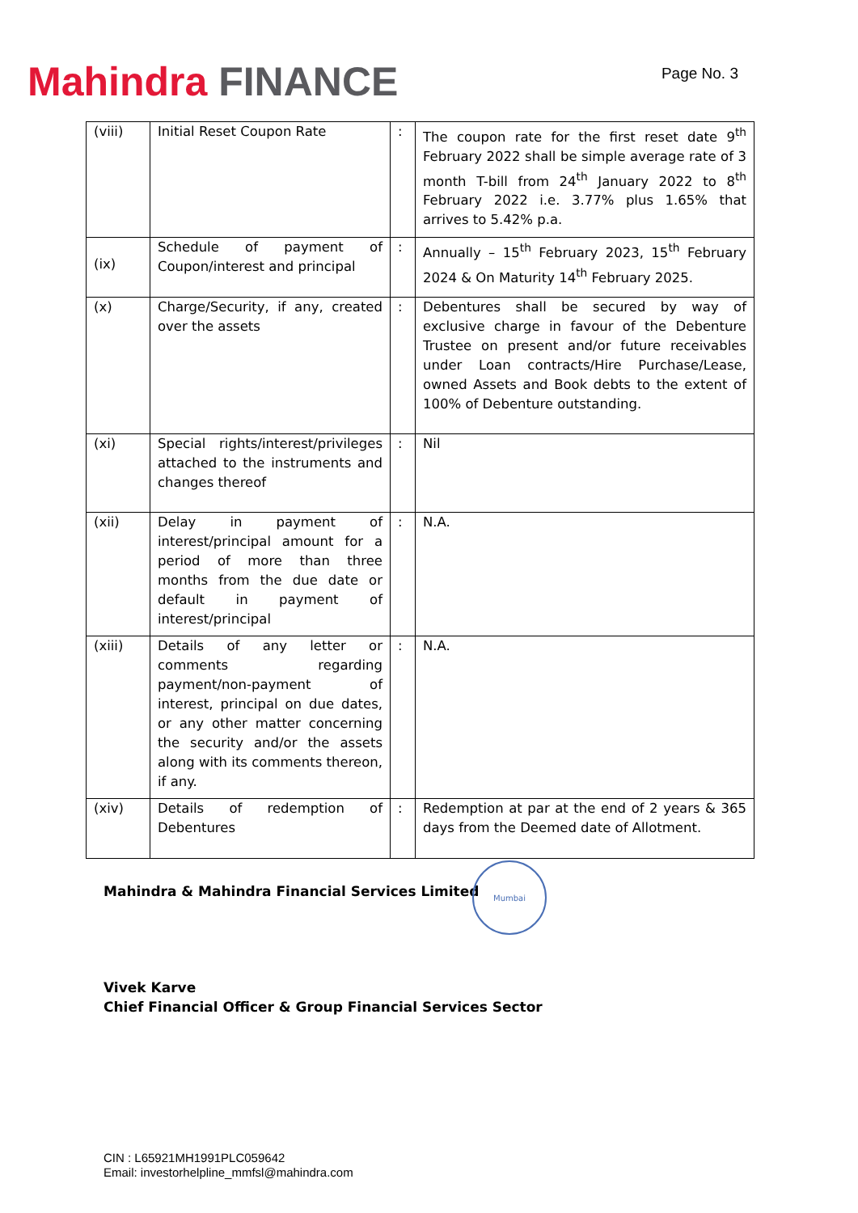Mahindra FINANCE
Page No. 3
| (viii) | Initial Reset Coupon Rate | : | The coupon rate for the first reset date 9<sup>th</sup> February 2022 shall be simple average rate of 3 month T-bill from 24<sup>th</sup> January 2022 to 8<sup>th</sup> February 2022 i.e. 3.77% plus 1.65% that arrives to 5.42% p.a. |
| (ix) | Schedule of payment of Coupon/interest and principal | : | Annually – 15<sup>th</sup> February 2023, 15<sup>th</sup> February 2024 & On Maturity 14<sup>th</sup> February 2025. |
| (x) | Charge/Security, if any, created over the assets | : | Debentures shall be secured by way of exclusive charge in favour of the Debenture Trustee on present and/or future receivables under Loan contracts/Hire Purchase/Lease, owned Assets and Book debts to the extent of 100% of Debenture outstanding. |
| (xi) | Special rights/interest/privileges attached to the instruments and changes thereof | : | Nil |
| (xii) | Delay in payment of interest/principal amount for a period of more than three months from the due date or default in payment of interest/principal | : | N.A. |
| (xiii) | Details of any letter or comments regarding payment/non-payment of interest, principal on due dates, or any other matter concerning the security and/or the assets along with its comments thereon, if any. | : | N.A. |
| (xiv) | Details of redemption of Debentures | : | Redemption at par at the end of 2 years & 365 days from the Deemed date of Allotment. |
Mahindra & Mahindra Financial Services Limited
Vivek Karve
Chief Financial Officer & Group Financial Services Sector
Mumbai
CIN : L65921MH1991PLC059642
Email: investorhelpline_mmfsl@mahindra.com